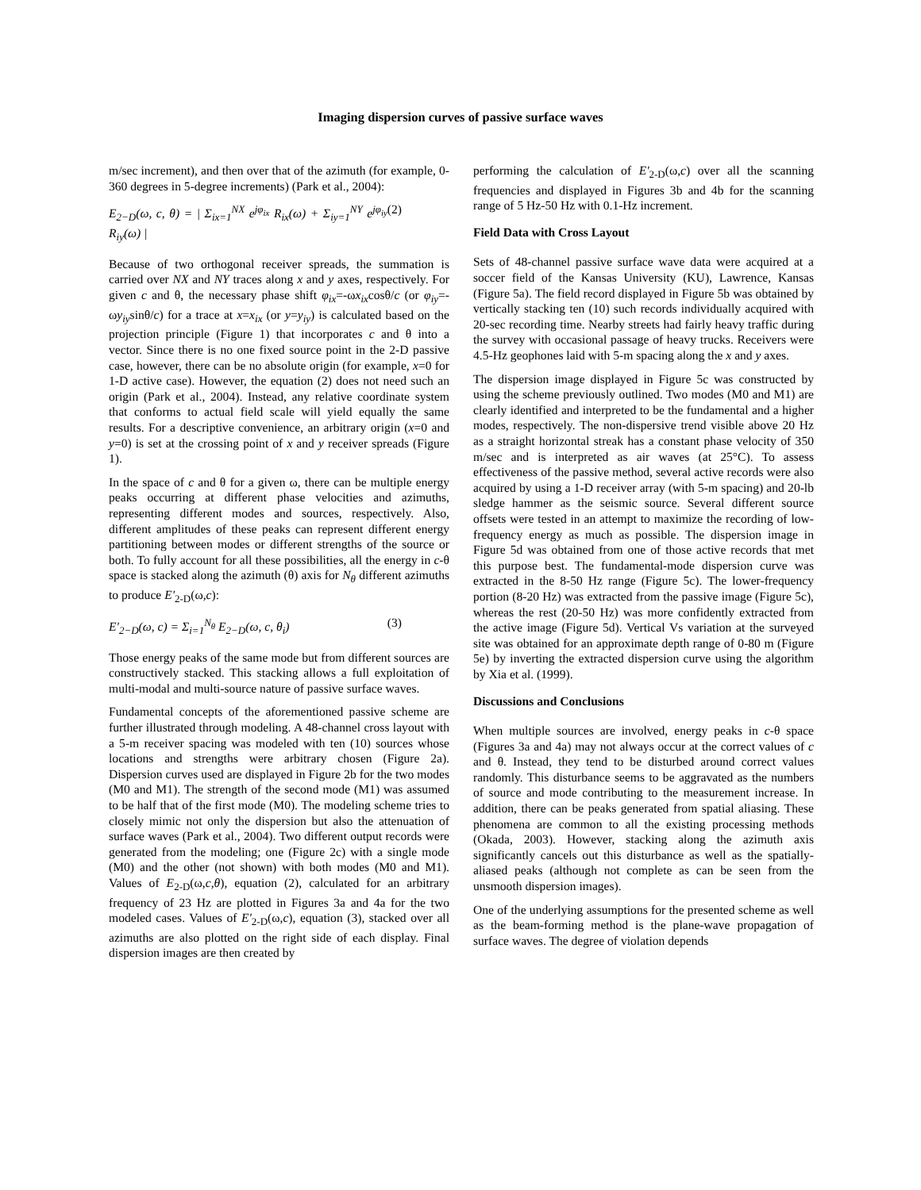Imaging dispersion curves of passive surface waves
m/sec increment), and then over that of the azimuth (for example, 0-360 degrees in 5-degree increments) (Park et al., 2004):
E<sub>2−D</sub>(ω, c, θ) = | Σ<sub>ix=1</sub><sup>NX</sup> e<sup>jφ<sub>ix</sub></sup> R<sub>ix</sub>(ω) + Σ<sub>iy=1</sub><sup>NY</sup> e<sup>jφ<sub>iy</sub></sup> R<sub>iy</sub>(ω) | (2)
Because of two orthogonal receiver spreads, the summation is carried over NX and NY traces along x and y axes, respectively. For given c and θ, the necessary phase shift φ<sub>ix</sub>=-ωx<sub>ix</sub>cosθ/c (or φ<sub>iy</sub>=-ωy<sub>iy</sub>sinθ/c) for a trace at x=x<sub>ix</sub> (or y=y<sub>iy</sub>) is calculated based on the projection principle (Figure 1) that incorporates c and θ into a vector. Since there is no one fixed source point in the 2-D passive case, however, there can be no absolute origin (for example, x=0 for 1-D active case). However, the equation (2) does not need such an origin (Park et al., 2004). Instead, any relative coordinate system that conforms to actual field scale will yield equally the same results. For a descriptive convenience, an arbitrary origin (x=0 and y=0) is set at the crossing point of x and y receiver spreads (Figure 1).
In the space of c and θ for a given ω, there can be multiple energy peaks occurring at different phase velocities and azimuths, representing different modes and sources, respectively. Also, different amplitudes of these peaks can represent different energy partitioning between modes or different strengths of the source or both. To fully account for all these possibilities, all the energy in c-θ space is stacked along the azimuth (θ) axis for N<sub>θ</sub> different azimuths to produce E'<sub>2-D</sub>(ω,c):
E'<sub>2−D</sub>(ω, c) = Σ<sub>i=1</sub><sup>N<sub>θ</sub></sup> E<sub>2−D</sub>(ω, c, θ<sub>i</sub>) (3)
Those energy peaks of the same mode but from different sources are constructively stacked. This stacking allows a full exploitation of multi-modal and multi-source nature of passive surface waves.
Fundamental concepts of the aforementioned passive scheme are further illustrated through modeling. A 48-channel cross layout with a 5-m receiver spacing was modeled with ten (10) sources whose locations and strengths were arbitrary chosen (Figure 2a). Dispersion curves used are displayed in Figure 2b for the two modes (M0 and M1). The strength of the second mode (M1) was assumed to be half that of the first mode (M0). The modeling scheme tries to closely mimic not only the dispersion but also the attenuation of surface waves (Park et al., 2004). Two different output records were generated from the modeling; one (Figure 2c) with a single mode (M0) and the other (not shown) with both modes (M0 and M1). Values of E<sub>2-D</sub>(ω,c,θ), equation (2), calculated for an arbitrary frequency of 23 Hz are plotted in Figures 3a and 4a for the two modeled cases. Values of E'<sub>2-D</sub>(ω,c), equation (3), stacked over all azimuths are also plotted on the right side of each display. Final dispersion images are then created by
performing the calculation of E'<sub>2-D</sub>(ω,c) over all the scanning frequencies and displayed in Figures 3b and 4b for the scanning range of 5 Hz-50 Hz with 0.1-Hz increment.
Field Data with Cross Layout
Sets of 48-channel passive surface wave data were acquired at a soccer field of the Kansas University (KU), Lawrence, Kansas (Figure 5a). The field record displayed in Figure 5b was obtained by vertically stacking ten (10) such records individually acquired with 20-sec recording time. Nearby streets had fairly heavy traffic during the survey with occasional passage of heavy trucks. Receivers were 4.5-Hz geophones laid with 5-m spacing along the x and y axes.
The dispersion image displayed in Figure 5c was constructed by using the scheme previously outlined. Two modes (M0 and M1) are clearly identified and interpreted to be the fundamental and a higher modes, respectively. The non-dispersive trend visible above 20 Hz as a straight horizontal streak has a constant phase velocity of 350 m/sec and is interpreted as air waves (at 25°C). To assess effectiveness of the passive method, several active records were also acquired by using a 1-D receiver array (with 5-m spacing) and 20-lb sledge hammer as the seismic source. Several different source offsets were tested in an attempt to maximize the recording of low-frequency energy as much as possible. The dispersion image in Figure 5d was obtained from one of those active records that met this purpose best. The fundamental-mode dispersion curve was extracted in the 8-50 Hz range (Figure 5c). The lower-frequency portion (8-20 Hz) was extracted from the passive image (Figure 5c), whereas the rest (20-50 Hz) was more confidently extracted from the active image (Figure 5d). Vertical Vs variation at the surveyed site was obtained for an approximate depth range of 0-80 m (Figure 5e) by inverting the extracted dispersion curve using the algorithm by Xia et al. (1999).
Discussions and Conclusions
When multiple sources are involved, energy peaks in c-θ space (Figures 3a and 4a) may not always occur at the correct values of c and θ. Instead, they tend to be disturbed around correct values randomly. This disturbance seems to be aggravated as the numbers of source and mode contributing to the measurement increase. In addition, there can be peaks generated from spatial aliasing. These phenomena are common to all the existing processing methods (Okada, 2003). However, stacking along the azimuth axis significantly cancels out this disturbance as well as the spatially-aliased peaks (although not complete as can be seen from the unsmooth dispersion images).
One of the underlying assumptions for the presented scheme as well as the beam-forming method is the plane-wave propagation of surface waves. The degree of violation depends